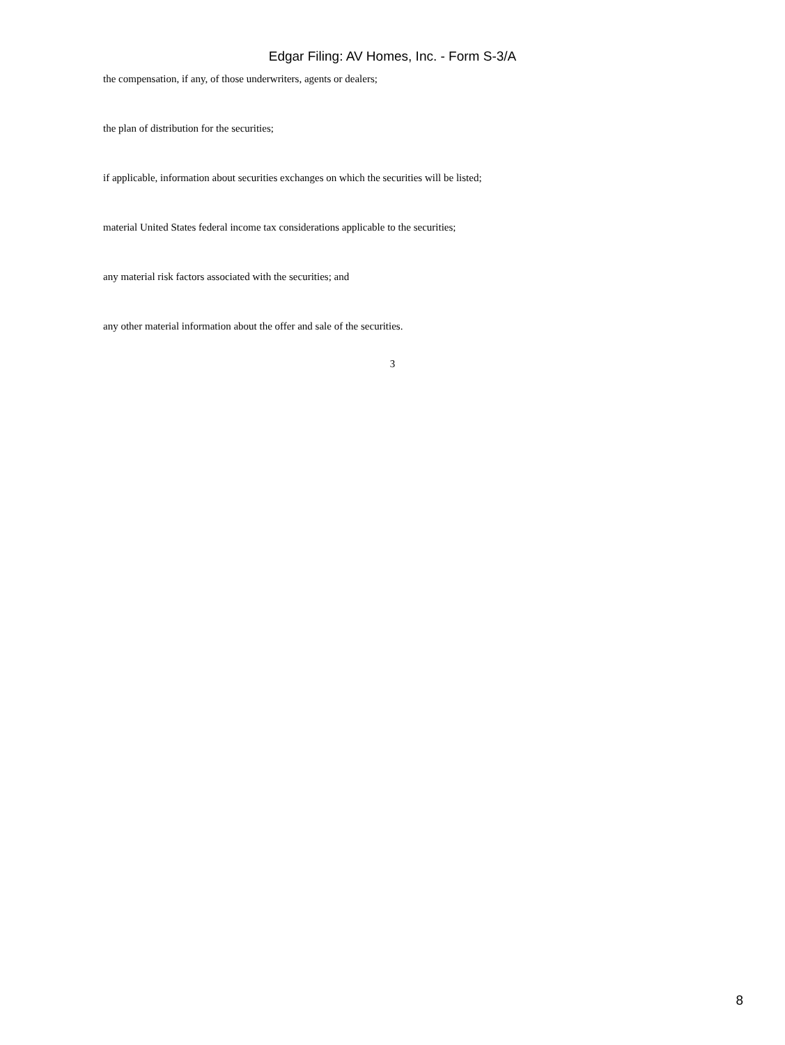Edgar Filing: AV Homes, Inc. - Form S-3/A
the compensation, if any, of those underwriters, agents or dealers;
the plan of distribution for the securities;
if applicable, information about securities exchanges on which the securities will be listed;
material United States federal income tax considerations applicable to the securities;
any material risk factors associated with the securities; and
any other material information about the offer and sale of the securities.
3
8